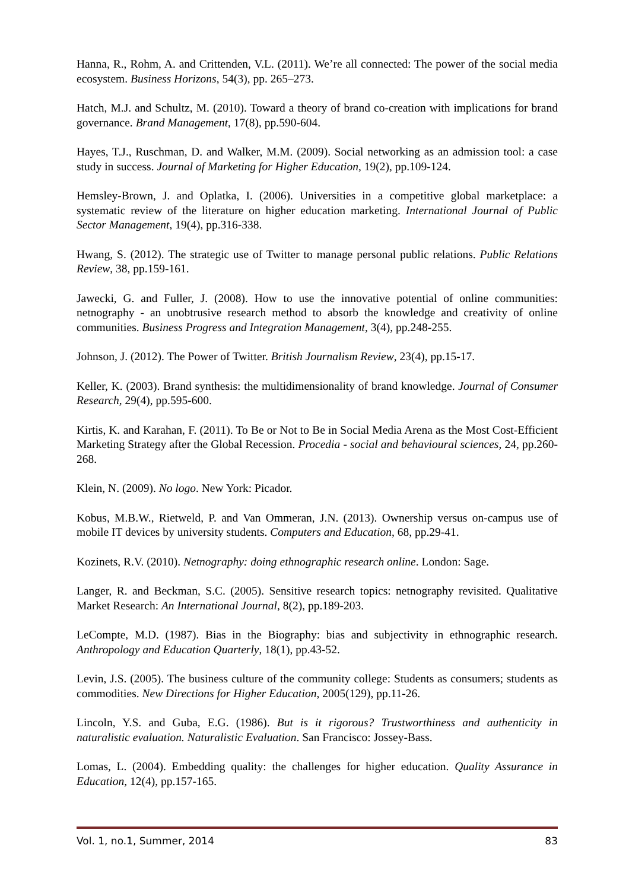Hanna, R., Rohm, A. and Crittenden, V.L. (2011). We’re all connected: The power of the social media ecosystem. Business Horizons, 54(3), pp. 265–273.
Hatch, M.J. and Schultz, M. (2010). Toward a theory of brand co-creation with implications for brand governance. Brand Management, 17(8), pp.590-604.
Hayes, T.J., Ruschman, D. and Walker, M.M. (2009). Social networking as an admission tool: a case study in success. Journal of Marketing for Higher Education, 19(2), pp.109-124.
Hemsley-Brown, J. and Oplatka, I. (2006). Universities in a competitive global marketplace: a systematic review of the literature on higher education marketing. International Journal of Public Sector Management, 19(4), pp.316-338.
Hwang, S. (2012). The strategic use of Twitter to manage personal public relations. Public Relations Review, 38, pp.159-161.
Jawecki, G. and Fuller, J. (2008). How to use the innovative potential of online communities: netnography - an unobtrusive research method to absorb the knowledge and creativity of online communities. Business Progress and Integration Management, 3(4), pp.248-255.
Johnson, J. (2012). The Power of Twitter. British Journalism Review, 23(4), pp.15-17.
Keller, K. (2003). Brand synthesis: the multidimensionality of brand knowledge. Journal of Consumer Research, 29(4), pp.595-600.
Kirtis, K. and Karahan, F. (2011). To Be or Not to Be in Social Media Arena as the Most Cost-Efficient Marketing Strategy after the Global Recession. Procedia - social and behavioural sciences, 24, pp.260- 268.
Klein, N. (2009). No logo. New York: Picador.
Kobus, M.B.W., Rietweld, P. and Van Ommeran, J.N. (2013). Ownership versus on-campus use of mobile IT devices by university students. Computers and Education, 68, pp.29-41.
Kozinets, R.V. (2010). Netnography: doing ethnographic research online. London: Sage.
Langer, R. and Beckman, S.C. (2005). Sensitive research topics: netnography revisited. Qualitative Market Research: An International Journal, 8(2), pp.189-203.
LeCompte, M.D. (1987). Bias in the Biography: bias and subjectivity in ethnographic research. Anthropology and Education Quarterly, 18(1), pp.43-52.
Levin, J.S. (2005). The business culture of the community college: Students as consumers; students as commodities. New Directions for Higher Education, 2005(129), pp.11-26.
Lincoln, Y.S. and Guba, E.G. (1986). But is it rigorous? Trustworthiness and authenticity in naturalistic evaluation. Naturalistic Evaluation. San Francisco: Jossey-Bass.
Lomas, L. (2004). Embedding quality: the challenges for higher education. Quality Assurance in Education, 12(4), pp.157-165.
Vol. 1, no.1, Summer, 2014 83